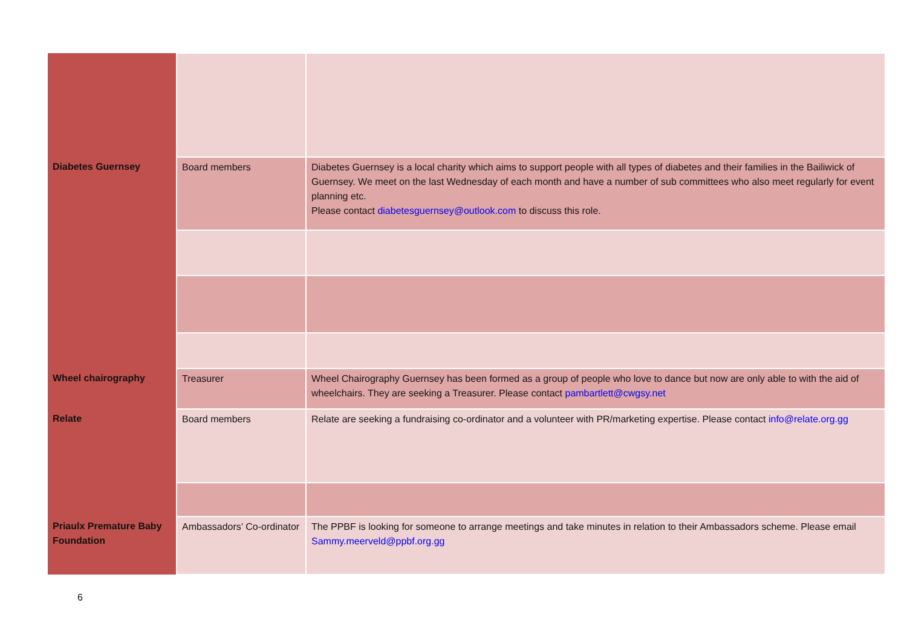| Diabetes Guernsey | Board members | Diabetes Guernsey is a local charity which aims to support people with all types of diabetes and their families in the Bailiwick of Guernsey. We meet on the last Wednesday of each month and have a number of sub committees who also meet regularly for event planning etc. Please contact diabetesguernsey@outlook.com to discuss this role. |
| Wheel chairography | Treasurer | Wheel Chairography Guernsey has been formed as a group of people who love to dance but now are only able to with the aid of wheelchairs. They are seeking a Treasurer. Please contact pambartlett@cwgsy.net |
| Relate | Board members | Relate are seeking a fundraising co-ordinator and a volunteer with PR/marketing expertise. Please contact info@relate.org.gg |
| Priaulx Premature Baby Foundation | Ambassadors’ Co-ordinator | The PPBF is looking for someone to arrange meetings and take minutes in relation to their Ambassadors scheme. Please email Sammy.meerveld@ppbf.org.gg |
6